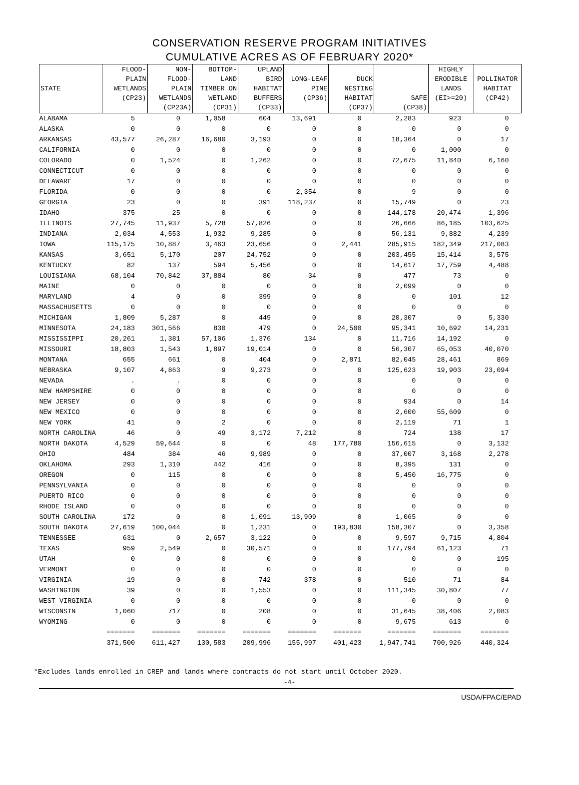CONSERVATION RESERVE PROGRAM INITIATIVES
CUMULATIVE ACRES AS OF FEBRUARY 2020*
| STATE | FLOOD- PLAIN WETLANDS (CP23) | NON- FLOOD- PLAIN WETLANDS (CP23A) | BOTTOM- LAND TIMBER ON WETLAND (CP31) | UPLAND BIRD HABITAT BUFFERS (CP33) | LONG-LEAF PINE (CP36) | DUCK NESTING HABITAT (CP37) | SAFE (CP38) | HIGHLY ERODIBLE LANDS (EI>=20) | POLLINATOR HABITAT (CP42) |
| --- | --- | --- | --- | --- | --- | --- | --- | --- | --- |
| ALABAMA | 5 | 0 | 1,058 | 604 | 13,691 | 0 | 2,283 | 923 | 0 |
| ALASKA | 0 | 0 | 0 | 0 | 0 | 0 | 0 | 0 | 0 |
| ARKANSAS | 43,577 | 26,287 | 16,680 | 3,193 | 0 | 0 | 18,364 | 0 | 17 |
| CALIFORNIA | 0 | 0 | 0 | 0 | 0 | 0 | 0 | 1,000 | 0 |
| COLORADO | 0 | 1,524 | 0 | 1,262 | 0 | 0 | 72,675 | 11,840 | 6,160 |
| CONNECTICUT | 0 | 0 | 0 | 0 | 0 | 0 | 0 | 0 | 0 |
| DELAWARE | 17 | 0 | 0 | 0 | 0 | 0 | 0 | 0 | 0 |
| FLORIDA | 0 | 0 | 0 | 0 | 2,354 | 0 | 9 | 0 | 0 |
| GEORGIA | 23 | 0 | 0 | 391 | 118,237 | 0 | 15,749 | 0 | 23 |
| IDAHO | 375 | 25 | 0 | 0 | 0 | 0 | 144,178 | 20,474 | 1,396 |
| ILLINOIS | 27,745 | 11,937 | 5,728 | 57,826 | 0 | 0 | 26,666 | 86,185 | 103,625 |
| INDIANA | 2,034 | 4,553 | 1,932 | 9,285 | 0 | 0 | 56,131 | 9,882 | 4,239 |
| IOWA | 115,175 | 10,887 | 3,463 | 23,656 | 0 | 2,441 | 285,915 | 182,349 | 217,083 |
| KANSAS | 3,651 | 5,170 | 207 | 24,752 | 0 | 0 | 203,455 | 15,414 | 3,575 |
| KENTUCKY | 82 | 137 | 594 | 5,456 | 0 | 0 | 14,617 | 17,759 | 4,488 |
| LOUISIANA | 68,104 | 70,842 | 37,884 | 80 | 34 | 0 | 477 | 73 | 0 |
| MAINE | 0 | 0 | 0 | 0 | 0 | 0 | 2,099 | 0 | 0 |
| MARYLAND | 4 | 0 | 0 | 399 | 0 | 0 | 0 | 101 | 12 |
| MASSACHUSETTS | 0 | 0 | 0 | 0 | 0 | 0 | 0 | 0 | 0 |
| MICHIGAN | 1,809 | 5,287 | 0 | 449 | 0 | 0 | 20,307 | 0 | 5,330 |
| MINNESOTA | 24,183 | 301,566 | 830 | 479 | 0 | 24,500 | 95,341 | 10,692 | 14,231 |
| MISSISSIPPI | 20,261 | 1,381 | 57,106 | 1,376 | 134 | 0 | 11,716 | 14,192 | 0 |
| MISSOURI | 18,803 | 1,543 | 1,897 | 19,014 | 0 | 0 | 56,307 | 65,053 | 40,070 |
| MONTANA | 655 | 661 | 0 | 404 | 0 | 2,871 | 82,045 | 28,461 | 869 |
| NEBRASKA | 9,107 | 4,863 | 9 | 9,273 | 0 | 0 | 125,623 | 19,903 | 23,094 |
| NEVADA | . | . | 0 | 0 | 0 | 0 | 0 | 0 | 0 |
| NEW HAMPSHIRE | 0 | 0 | 0 | 0 | 0 | 0 | 0 | 0 | 0 |
| NEW JERSEY | 0 | 0 | 0 | 0 | 0 | 0 | 934 | 0 | 14 |
| NEW MEXICO | 0 | 0 | 0 | 0 | 0 | 0 | 2,600 | 55,609 | 0 |
| NEW YORK | 41 | 0 | 2 | 0 | 0 | 0 | 2,119 | 71 | 1 |
| NORTH CAROLINA | 46 | 0 | 49 | 3,172 | 7,212 | 0 | 724 | 138 | 17 |
| NORTH DAKOTA | 4,529 | 59,644 | 0 | 0 | 48 | 177,780 | 156,615 | 0 | 3,132 |
| OHIO | 484 | 384 | 46 | 9,989 | 0 | 0 | 37,007 | 3,168 | 2,278 |
| OKLAHOMA | 293 | 1,310 | 442 | 416 | 0 | 0 | 8,395 | 131 | 0 |
| OREGON | 0 | 115 | 0 | 0 | 0 | 0 | 5,450 | 16,775 | 0 |
| PENNSYLVANIA | 0 | 0 | 0 | 0 | 0 | 0 | 0 | 0 | 0 |
| PUERTO RICO | 0 | 0 | 0 | 0 | 0 | 0 | 0 | 0 | 0 |
| RHODE ISLAND | 0 | 0 | 0 | 0 | 0 | 0 | 0 | 0 | 0 |
| SOUTH CAROLINA | 172 | 0 | 0 | 1,091 | 13,909 | 0 | 1,065 | 0 | 0 |
| SOUTH DAKOTA | 27,619 | 100,044 | 0 | 1,231 | 0 | 193,830 | 158,307 | 0 | 3,358 |
| TENNESSEE | 631 | 0 | 2,657 | 3,122 | 0 | 0 | 9,597 | 9,715 | 4,804 |
| TEXAS | 959 | 2,549 | 0 | 30,571 | 0 | 0 | 177,794 | 61,123 | 71 |
| UTAH | 0 | 0 | 0 | 0 | 0 | 0 | 0 | 0 | 195 |
| VERMONT | 0 | 0 | 0 | 0 | 0 | 0 | 0 | 0 | 0 |
| VIRGINIA | 19 | 0 | 0 | 742 | 378 | 0 | 510 | 71 | 84 |
| WASHINGTON | 39 | 0 | 0 | 1,553 | 0 | 0 | 111,345 | 30,807 | 77 |
| WEST VIRGINIA | 0 | 0 | 0 | 0 | 0 | 0 | 0 | 0 | 0 |
| WISCONSIN | 1,060 | 717 | 0 | 208 | 0 | 0 | 31,645 | 38,406 | 2,083 |
| WYOMING | 0 | 0 | 0 | 0 | 0 | 0 | 9,675 | 613 | 0 |
| | ======= | ======= | ======= | ======= | ======= | ======= | ======= | ======= | ======= |
| | 371,500 | 611,427 | 130,583 | 209,996 | 155,997 | 401,423 | 1,947,741 | 700,926 | 440,324 |
*Excludes lands enrolled in CREP and lands where contracts do not start until October 2020.
-4-
USDA/FPAC/EPAD